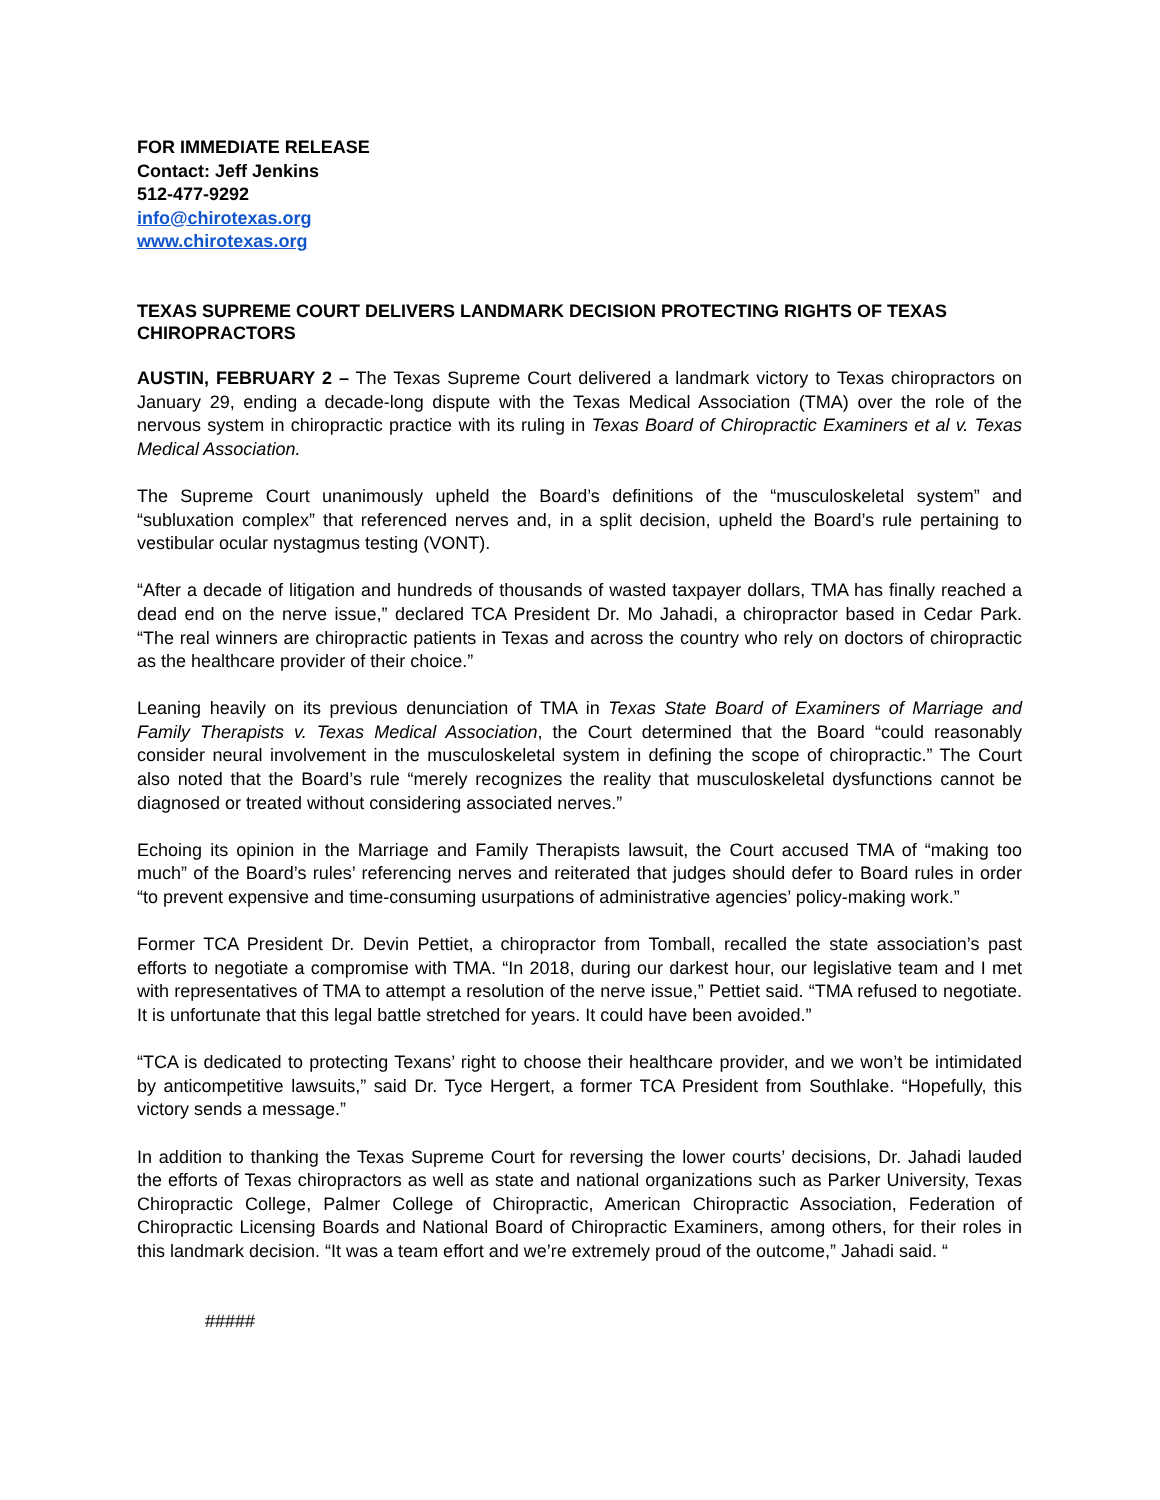FOR IMMEDIATE RELEASE
Contact: Jeff Jenkins
512-477-9292
info@chirotexas.org
www.chirotexas.org
TEXAS SUPREME COURT DELIVERS LANDMARK DECISION PROTECTING RIGHTS OF TEXAS CHIROPRACTORS
AUSTIN, FEBRUARY 2 – The Texas Supreme Court delivered a landmark victory to Texas chiropractors on January 29, ending a decade-long dispute with the Texas Medical Association (TMA) over the role of the nervous system in chiropractic practice with its ruling in Texas Board of Chiropractic Examiners et al v. Texas Medical Association.
The Supreme Court unanimously upheld the Board’s definitions of the “musculoskeletal system” and “subluxation complex” that referenced nerves and, in a split decision, upheld the Board’s rule pertaining to vestibular ocular nystagmus testing (VONT).
“After a decade of litigation and hundreds of thousands of wasted taxpayer dollars, TMA has finally reached a dead end on the nerve issue,” declared TCA President Dr. Mo Jahadi, a chiropractor based in Cedar Park. “The real winners are chiropractic patients in Texas and across the country who rely on doctors of chiropractic as the healthcare provider of their choice.”
Leaning heavily on its previous denunciation of TMA in Texas State Board of Examiners of Marriage and Family Therapists v. Texas Medical Association, the Court determined that the Board “could reasonably consider neural involvement in the musculoskeletal system in defining the scope of chiropractic.” The Court also noted that the Board’s rule “merely recognizes the reality that musculoskeletal dysfunctions cannot be diagnosed or treated without considering associated nerves.”
Echoing its opinion in the Marriage and Family Therapists lawsuit, the Court accused TMA of “making too much” of the Board’s rules’ referencing nerves and reiterated that judges should defer to Board rules in order “to prevent expensive and time-consuming usurpations of administrative agencies’ policy-making work.”
Former TCA President Dr. Devin Pettiet, a chiropractor from Tomball, recalled the state association’s past efforts to negotiate a compromise with TMA. “In 2018, during our darkest hour, our legislative team and I met with representatives of TMA to attempt a resolution of the nerve issue,” Pettiet said. “TMA refused to negotiate. It is unfortunate that this legal battle stretched for years. It could have been avoided.”
“TCA is dedicated to protecting Texans’ right to choose their healthcare provider, and we won’t be intimidated by anticompetitive lawsuits,” said Dr. Tyce Hergert, a former TCA President from Southlake. “Hopefully, this victory sends a message.”
In addition to thanking the Texas Supreme Court for reversing the lower courts’ decisions, Dr. Jahadi lauded the efforts of Texas chiropractors as well as state and national organizations such as Parker University, Texas Chiropractic College, Palmer College of Chiropractic, American Chiropractic Association, Federation of Chiropractic Licensing Boards and National Board of Chiropractic Examiners, among others, for their roles in this landmark decision. “It was a team effort and we’re extremely proud of the outcome,” Jahadi said. “
#####